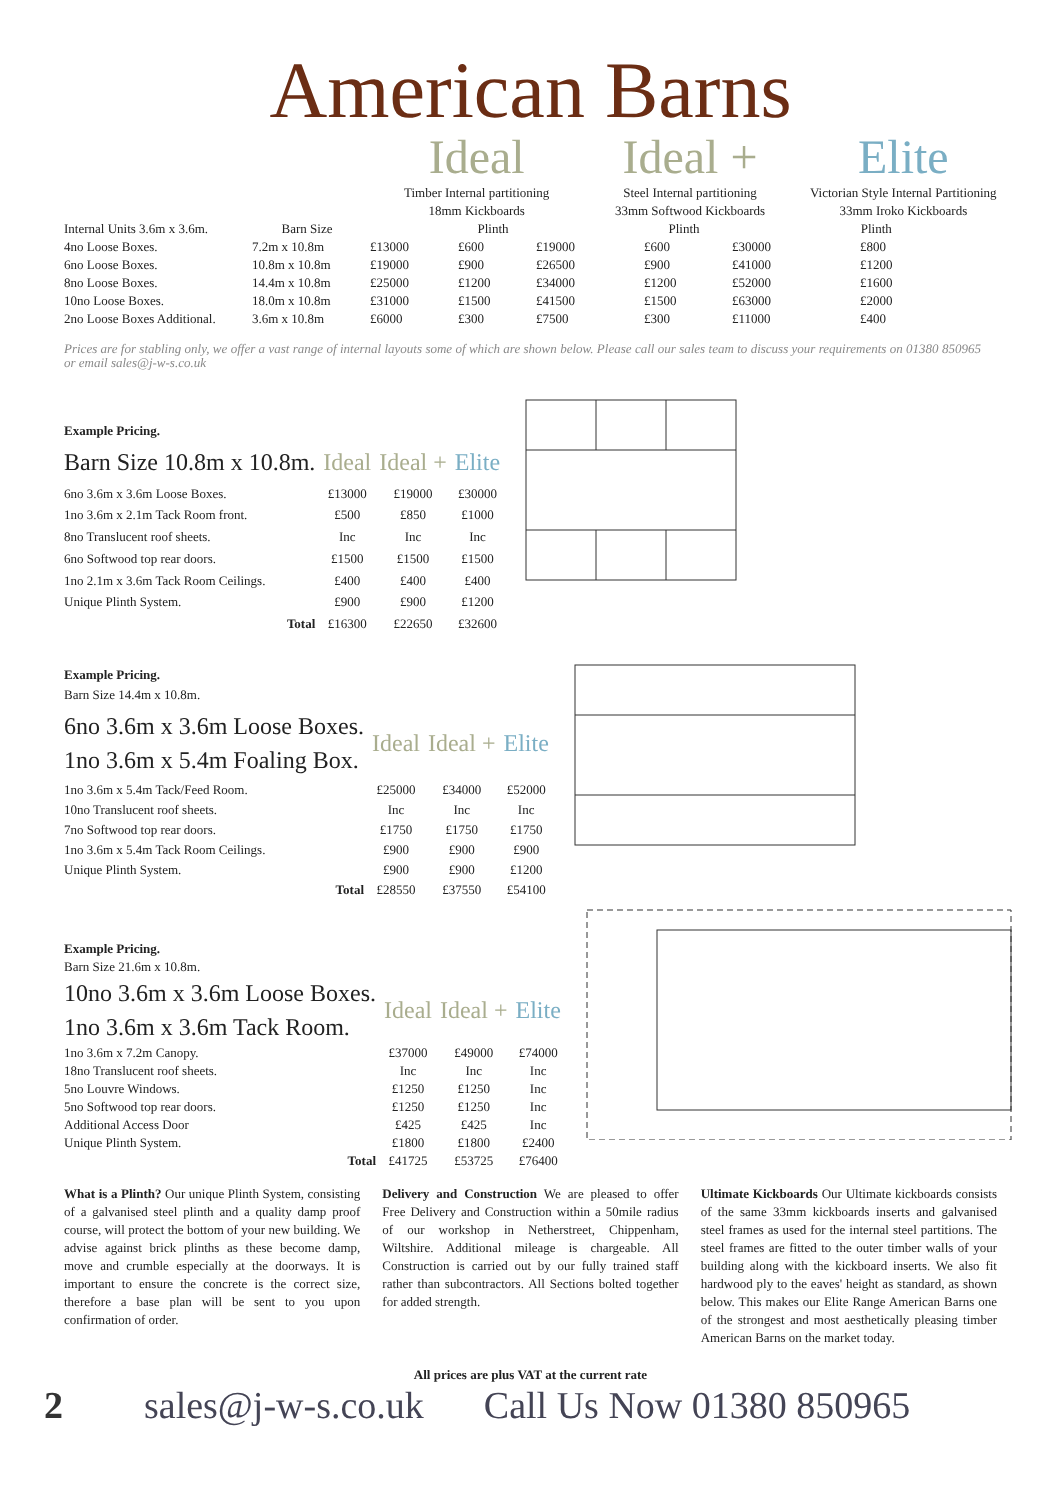American Barns
Ideal
Timber Internal partitioning
18mm Kickboards
Ideal +
Steel Internal partitioning
33mm Softwood Kickboards
Elite
Victorian Style Internal Partitioning
33mm Iroko Kickboards
| Internal Units 3.6m x 3.6m. | Barn Size | | Plinth | | Plinth | | Plinth |
| 4no Loose Boxes. | 7.2m x 10.8m | £13000 | £600 | £19000 | £600 | £30000 | £800 |
| 6no Loose Boxes. | 10.8m x 10.8m | £19000 | £900 | £26500 | £900 | £41000 | £1200 |
| 8no Loose Boxes. | 14.4m x 10.8m | £25000 | £1200 | £34000 | £1200 | £52000 | £1600 |
| 10no Loose Boxes. | 18.0m x 10.8m | £31000 | £1500 | £41500 | £1500 | £63000 | £2000 |
| 2no Loose Boxes Additional. | 3.6m x 10.8m | £6000 | £300 | £7500 | £300 | £11000 | £400 |
Prices are for stabling only, we offer a vast range of internal layouts some of which are shown below. Please call our sales team to discuss your requirements on 01380 850965 or email sales@j-w-s.co.uk
| Example Pricing. | | | |
| Barn Size 10.8m x 10.8m. | Ideal | Ideal + | Elite |
| 6no 3.6m x 3.6m Loose Boxes. | £13000 | £19000 | £30000 |
| 1no 3.6m x 2.1m Tack Room front. | £500 | £850 | £1000 |
| 8no Translucent roof sheets. | Inc | Inc | Inc |
| 6no Softwood top rear doors. | £1500 | £1500 | £1500 |
| 1no 2.1m x 3.6m Tack Room Ceilings. | £400 | £400 | £400 |
| Unique Plinth System. | £900 | £900 | £1200 |
| Total | £16300 | £22650 | £32600 |
| Example Pricing. | | | |
| Barn Size 14.4m x 10.8m. | | | |
| 6no 3.6m x 3.6m Loose Boxes. 1no 3.6m x 5.4m Foaling Box. | Ideal | Ideal + | Elite |
| 1no 3.6m x 5.4m Tack/Feed Room. | £25000 | £34000 | £52000 |
| 10no Translucent roof sheets. | Inc | Inc | Inc |
| 7no Softwood top rear doors. | £1750 | £1750 | £1750 |
| 1no 3.6m x 5.4m Tack Room Ceilings. | £900 | £900 | £900 |
| Unique Plinth System. | £900 | £900 | £1200 |
| Total | £28550 | £37550 | £54100 |
| Example Pricing. | | | |
| Barn Size 21.6m x 10.8m. | | | |
| 10no 3.6m x 3.6m Loose Boxes. 1no 3.6m x 3.6m Tack Room. | Ideal | Ideal + | Elite |
| 1no 3.6m x 7.2m Canopy. | £37000 | £49000 | £74000 |
| 18no Translucent roof sheets. | Inc | Inc | Inc |
| 5no Louvre Windows. | £1250 | £1250 | Inc |
| 5no Softwood top rear doors. | £1250 | £1250 | Inc |
| Additional Access Door | £425 | £425 | Inc |
| Unique Plinth System. | £1800 | £1800 | £2400 |
| Total | £41725 | £53725 | £76400 |
What is a Plinth? Our unique Plinth System, consisting of a galvanised steel plinth and a quality damp proof course, will protect the bottom of your new building. We advise against brick plinths as these become damp, move and crumble especially at the doorways. It is important to ensure the concrete is the correct size, therefore a base plan will be sent to you upon confirmation of order.
Delivery and Construction We are pleased to offer Free Delivery and Construction within a 50mile radius of our workshop in Netherstreet, Chippenham, Wiltshire. Additional mileage is chargeable. All Construction is carried out by our fully trained staff rather than subcontractors. All Sections bolted together for added strength.
Ultimate Kickboards Our Ultimate kickboards consists of the same 33mm kickboards inserts and galvanised steel frames as used for the internal steel partitions. The steel frames are fitted to the outer timber walls of your building along with the kickboard inserts. We also fit hardwood ply to the eaves' height as standard, as shown below. This makes our Elite Range American Barns one of the strongest and most aesthetically pleasing timber American Barns on the market today.
All prices are plus VAT at the current rate
2 sales@j-w-s.co.uk Call Us Now 01380 850965